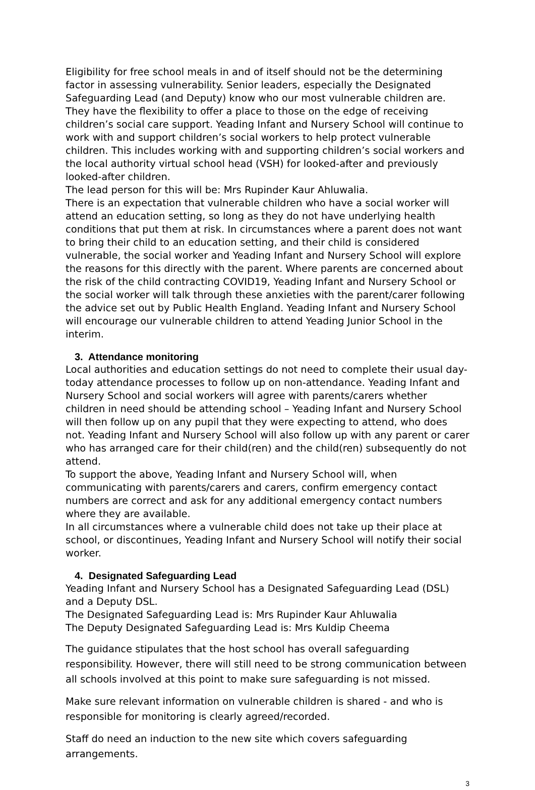Eligibility for free school meals in and of itself should not be the determining factor in assessing vulnerability. Senior leaders, especially the Designated Safeguarding Lead (and Deputy) know who our most vulnerable children are. They have the flexibility to offer a place to those on the edge of receiving children’s social care support. Yeading Infant and Nursery School will continue to work with and support children’s social workers to help protect vulnerable children. This includes working with and supporting children’s social workers and the local authority virtual school head (VSH) for looked-after and previously looked-after children.
The lead person for this will be: Mrs Rupinder Kaur Ahluwalia.
There is an expectation that vulnerable children who have a social worker will attend an education setting, so long as they do not have underlying health conditions that put them at risk. In circumstances where a parent does not want to bring their child to an education setting, and their child is considered vulnerable, the social worker and Yeading Infant and Nursery School will explore the reasons for this directly with the parent. Where parents are concerned about the risk of the child contracting COVID19, Yeading Infant and Nursery School or the social worker will talk through these anxieties with the parent/carer following the advice set out by Public Health England. Yeading Infant and Nursery School will encourage our vulnerable children to attend Yeading Junior School in the interim.
3. Attendance monitoring
Local authorities and education settings do not need to complete their usual day-today attendance processes to follow up on non-attendance. Yeading Infant and Nursery School and social workers will agree with parents/carers whether children in need should be attending school – Yeading Infant and Nursery School will then follow up on any pupil that they were expecting to attend, who does not. Yeading Infant and Nursery School will also follow up with any parent or carer who has arranged care for their child(ren) and the child(ren) subsequently do not attend.
To support the above, Yeading Infant and Nursery School will, when communicating with parents/carers and carers, confirm emergency contact numbers are correct and ask for any additional emergency contact numbers where they are available.
In all circumstances where a vulnerable child does not take up their place at school, or discontinues, Yeading Infant and Nursery School will notify their social worker.
4. Designated Safeguarding Lead
Yeading Infant and Nursery School has a Designated Safeguarding Lead (DSL) and a Deputy DSL.
The Designated Safeguarding Lead is: Mrs Rupinder Kaur Ahluwalia
The Deputy Designated Safeguarding Lead is: Mrs Kuldip Cheema
The guidance stipulates that the host school has overall safeguarding responsibility. However, there will still need to be strong communication between all schools involved at this point to make sure safeguarding is not missed.
Make sure relevant information on vulnerable children is shared - and who is responsible for monitoring is clearly agreed/recorded.
Staff do need an induction to the new site which covers safeguarding arrangements.
3